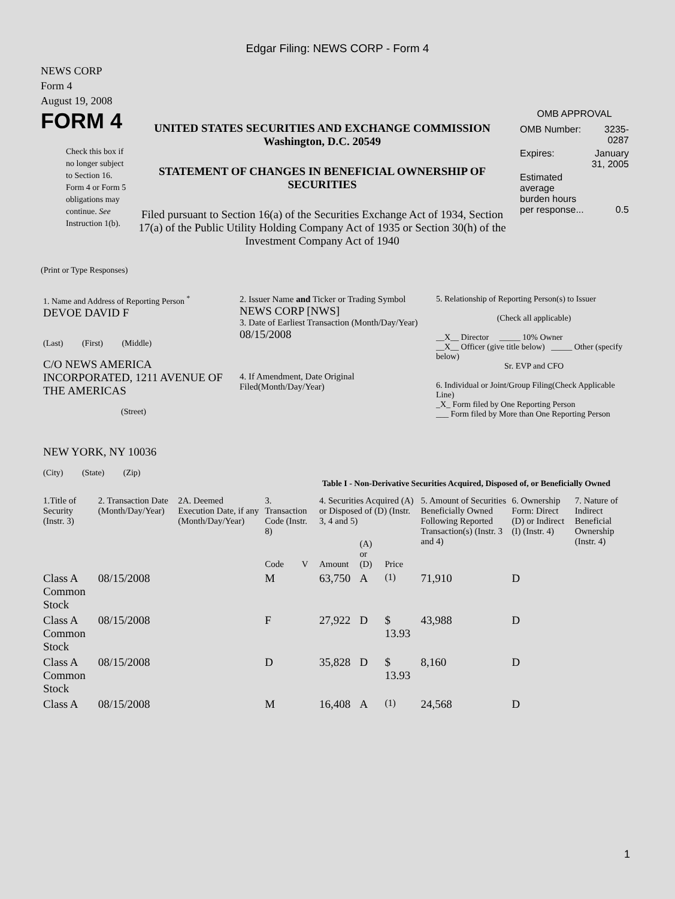Edgar Filing: NEWS CORP - Form 4
NEWS CORP
Form 4
August 19, 2008
FORM 4
Check this box if no longer subject to Section 16. Form 4 or Form 5 obligations may continue. See Instruction 1(b).
UNITED STATES SECURITIES AND EXCHANGE COMMISSION
Washington, D.C. 20549
STATEMENT OF CHANGES IN BENEFICIAL OWNERSHIP OF SECURITIES
Filed pursuant to Section 16(a) of the Securities Exchange Act of 1934, Section 17(a) of the Public Utility Holding Company Act of 1935 or Section 30(h) of the Investment Company Act of 1940
OMB APPROVAL
| OMB Number: | 3235-0287 |
| Expires: | January 31, 2005 |
| Estimated average burden hours per response... | 0.5 |
(Print or Type Responses)
| 1. Name and Address of Reporting Person <sup>*</sup> DEVOE DAVID F (Last) (First) (Middle) C/O NEWS AMERICA INCORPORATED, 1211 AVENUE OF THE AMERICAS (Street) NEW YORK, NY 10036 (City) (State) (Zip) | 2. Issuer Name and Ticker or Trading Symbol NEWS CORP [NWS] 3. Date of Earliest Transaction (Month/Day/Year) 08/15/2008 4. If Amendment, Date Original Filed(Month/Day/Year) | 5. Relationship of Reporting Person(s) to Issuer (Check all applicable) __X__ Director _____ 10% Owner __X__ Officer (give title below) _____ Other (specify below) Sr. EVP and CFO 6. Individual or Joint/Group Filing(Check Applicable Line) _X_ Form filed by One Reporting Person ___ Form filed by More than One Reporting Person |
Table I - Non-Derivative Securities Acquired, Disposed of, or Beneficially Owned
| 1.Title of Security (Instr. 3) | 2. Transaction Date (Month/Day/Year) | 2A. Deemed Execution Date, if any (Month/Day/Year) | 3. Transaction Code (Instr. 8) | | 4. Securities Acquired (A) or Disposed of (D) (Instr. 3, 4 and 5) | | | 5. Amount of Securities Beneficially Owned Following Reported Transaction(s) (Instr. 3 and 4) | 6. Ownership Form: Direct (D) or Indirect (I) (Instr. 4) | 7. Nature of Indirect Beneficial Ownership (Instr. 4) |
| --- | --- | --- | --- | --- | --- | --- | --- | --- | --- | --- |
| | | | Code | V | Amount | (A) or (D) | Price | | | |
| Class A Common Stock | 08/15/2008 | | M | | 63,750 | A | <sup>(1)</sup> | 71,910 | D | |
| Class A Common Stock | 08/15/2008 | | F | | 27,922 | D | $ 13.93 | 43,988 | D | |
| Class A Common Stock | 08/15/2008 | | D | | 35,828 | D | $ 13.93 | 8,160 | D | |
| Class A | 08/15/2008 | | M | | 16,408 | A | <sup>(1)</sup> | 24,568 | D | |
1